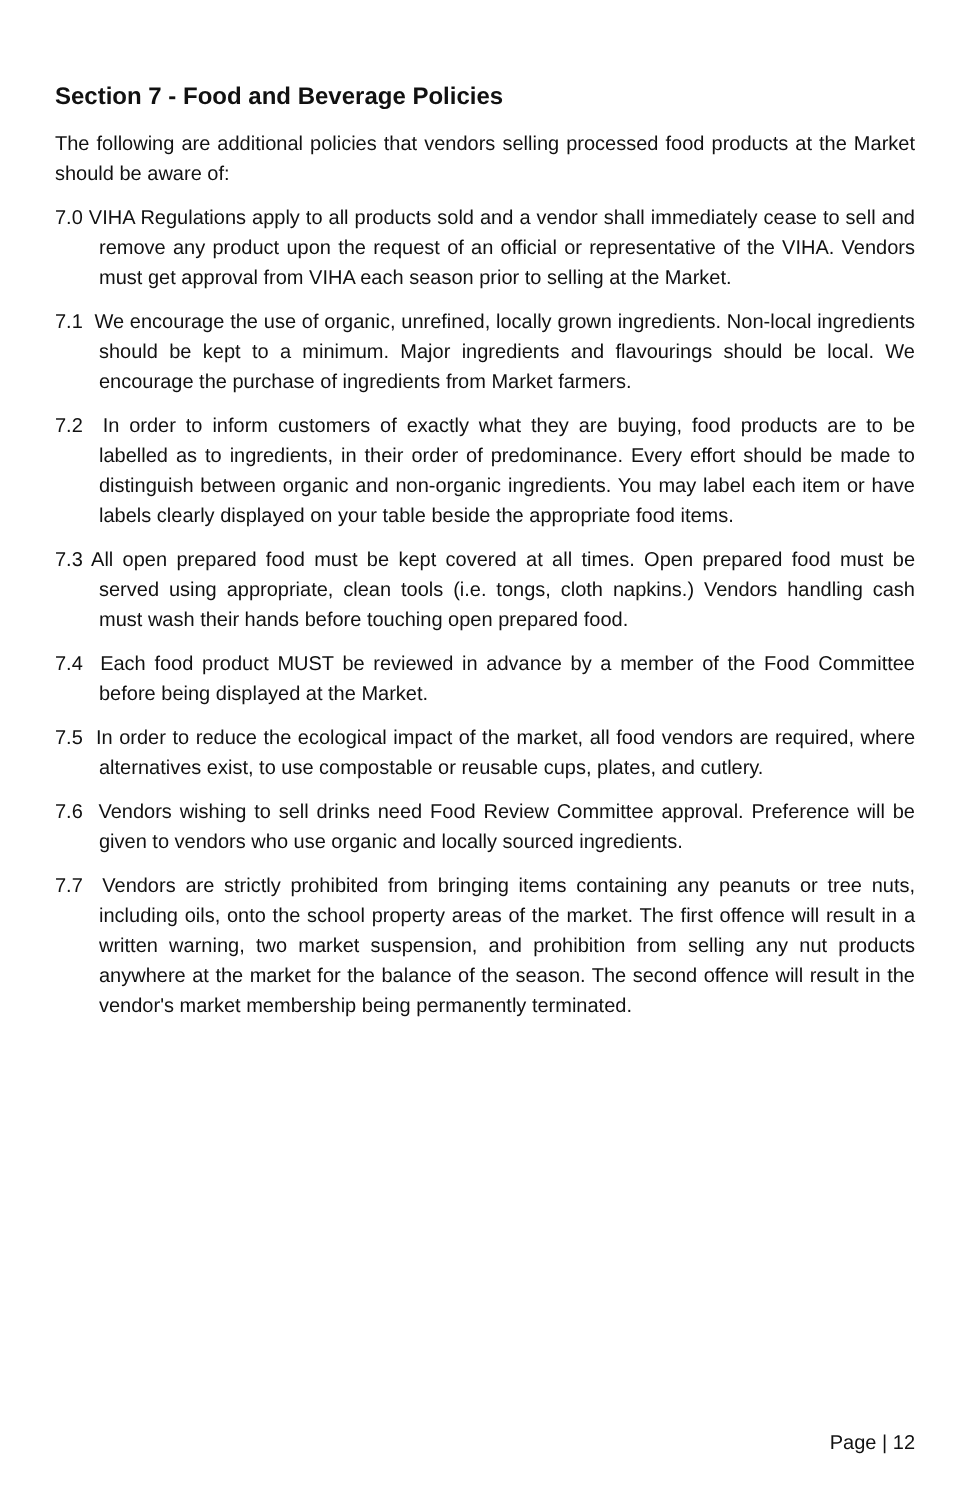Section 7 - Food and Beverage Policies
The following are additional policies that vendors selling processed food products at the Market should be aware of:
7.0 VIHA Regulations apply to all products sold and a vendor shall immediately cease to sell and remove any product upon the request of an official or representative of the VIHA. Vendors must get approval from VIHA each season prior to selling at the Market.
7.1 We encourage the use of organic, unrefined, locally grown ingredients. Non-local ingredients should be kept to a minimum. Major ingredients and flavourings should be local. We encourage the purchase of ingredients from Market farmers.
7.2 In order to inform customers of exactly what they are buying, food products are to be labelled as to ingredients, in their order of predominance. Every effort should be made to distinguish between organic and non-organic ingredients. You may label each item or have labels clearly displayed on your table beside the appropriate food items.
7.3 All open prepared food must be kept covered at all times. Open prepared food must be served using appropriate, clean tools (i.e. tongs, cloth napkins.) Vendors handling cash must wash their hands before touching open prepared food.
7.4 Each food product MUST be reviewed in advance by a member of the Food Committee before being displayed at the Market.
7.5 In order to reduce the ecological impact of the market, all food vendors are required, where alternatives exist, to use compostable or reusable cups, plates, and cutlery.
7.6 Vendors wishing to sell drinks need Food Review Committee approval. Preference will be given to vendors who use organic and locally sourced ingredients.
7.7 Vendors are strictly prohibited from bringing items containing any peanuts or tree nuts, including oils, onto the school property areas of the market. The first offence will result in a written warning, two market suspension, and prohibition from selling any nut products anywhere at the market for the balance of the season. The second offence will result in the vendor's market membership being permanently terminated.
Page | 12